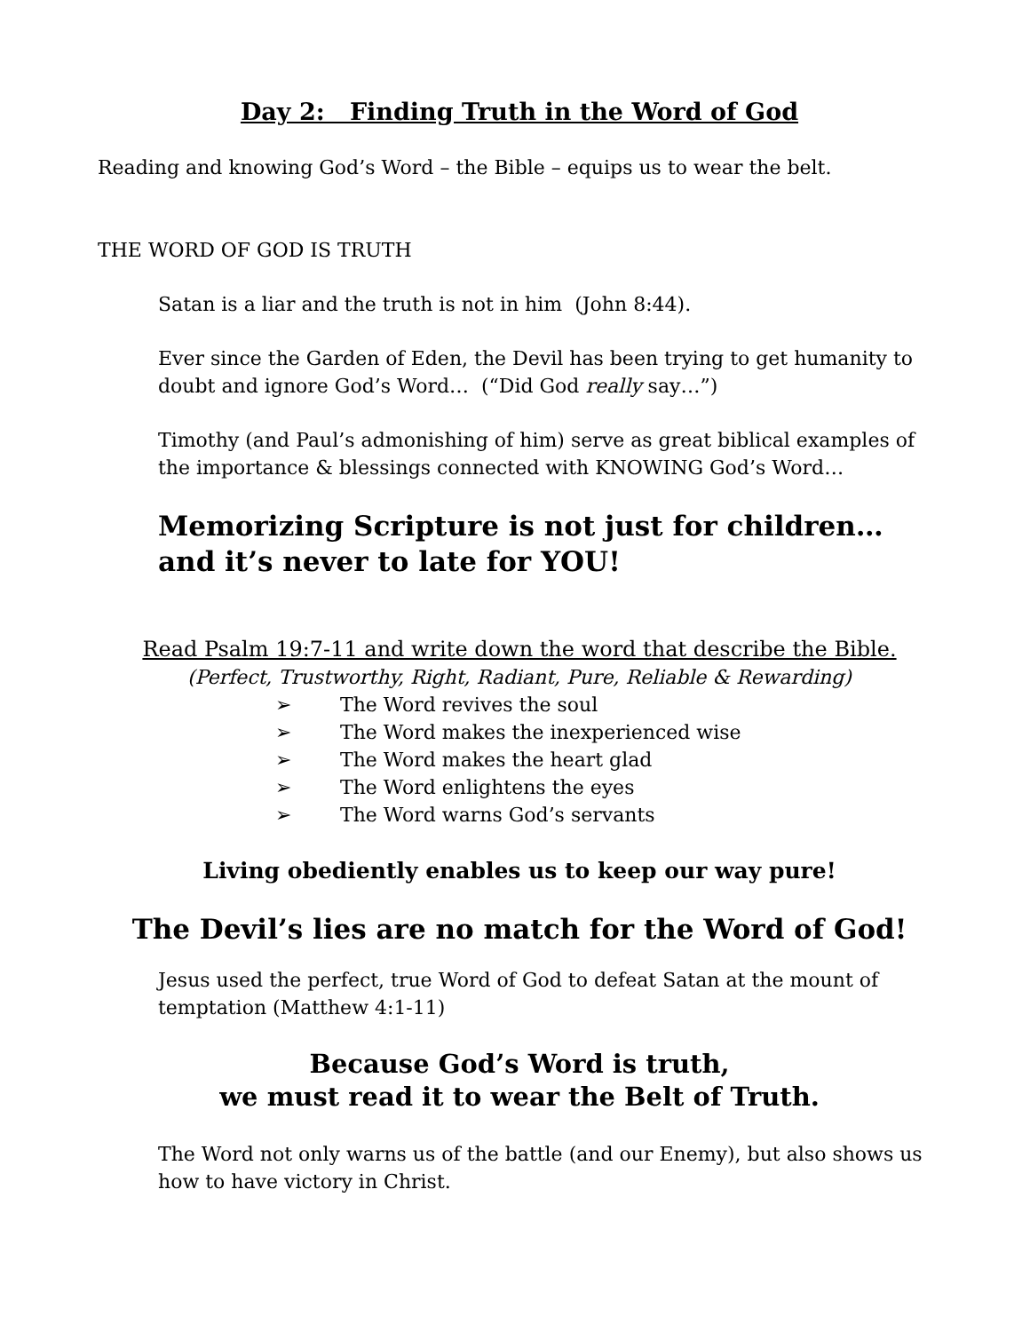Day 2: Finding Truth in the Word of God
Reading and knowing God’s Word – the Bible – equips us to wear the belt.
THE WORD OF GOD IS TRUTH
Satan is a liar and the truth is not in him (John 8:44).
Ever since the Garden of Eden, the Devil has been trying to get humanity to doubt and ignore God’s Word… (“Did God really say…”)
Timothy (and Paul’s admonishing of him) serve as great biblical examples of the importance & blessings connected with KNOWING God’s Word…
Memorizing Scripture is not just for children… and it’s never to late for YOU!
Read Psalm 19:7-11 and write down the word that describe the Bible.
(Perfect, Trustworthy, Right, Radiant, Pure, Reliable & Rewarding)
➢ The Word revives the soul
➢ The Word makes the inexperienced wise
➢ The Word makes the heart glad
➢ The Word enlightens the eyes
➢ The Word warns God’s servants
Living obediently enables us to keep our way pure!
The Devil’s lies are no match for the Word of God!
Jesus used the perfect, true Word of God to defeat Satan at the mount of temptation (Matthew 4:1-11)
Because God’s Word is truth,
we must read it to wear the Belt of Truth.
The Word not only warns us of the battle (and our Enemy), but also shows us how to have victory in Christ.